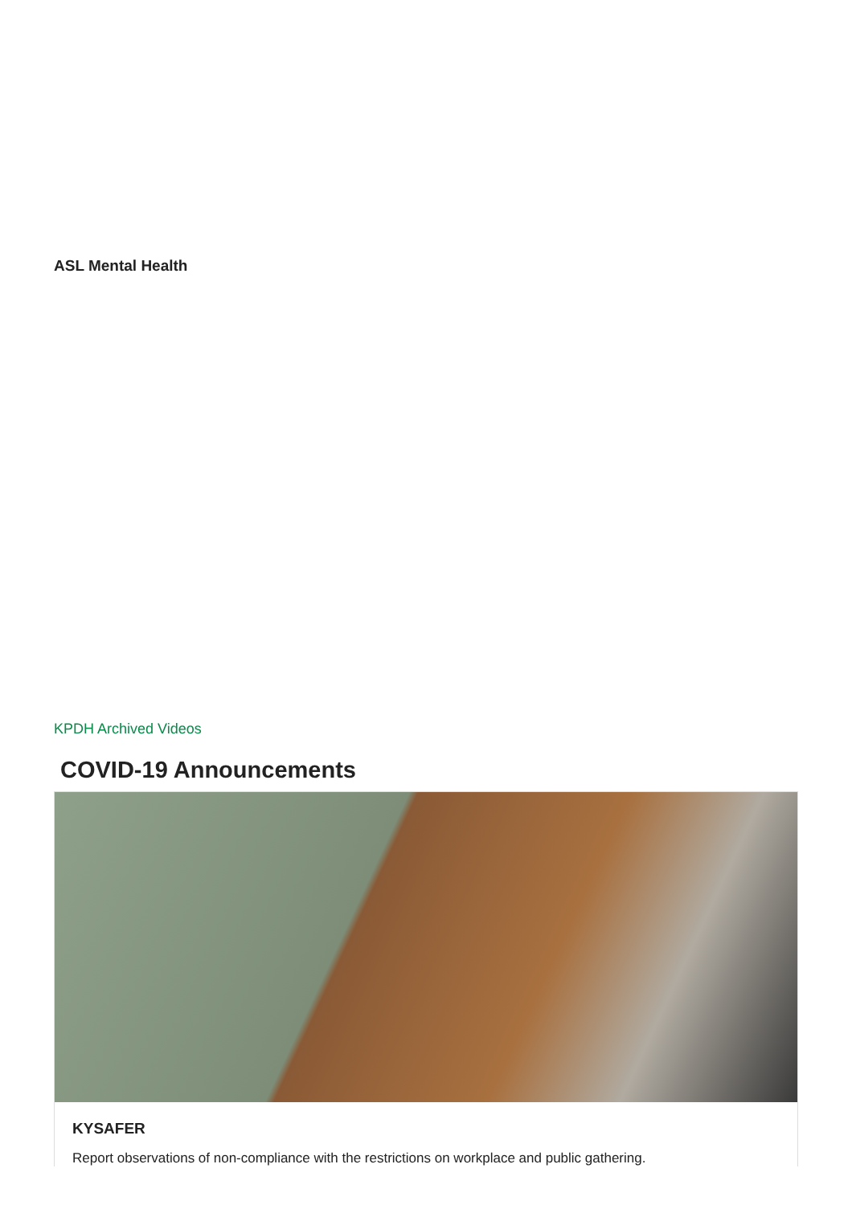ASL Mental Health
KPDH Archived Videos
COVID-19 Announcements
KYSAFER
Report observations of non-compliance with the restrictions on workplace and public gathering.